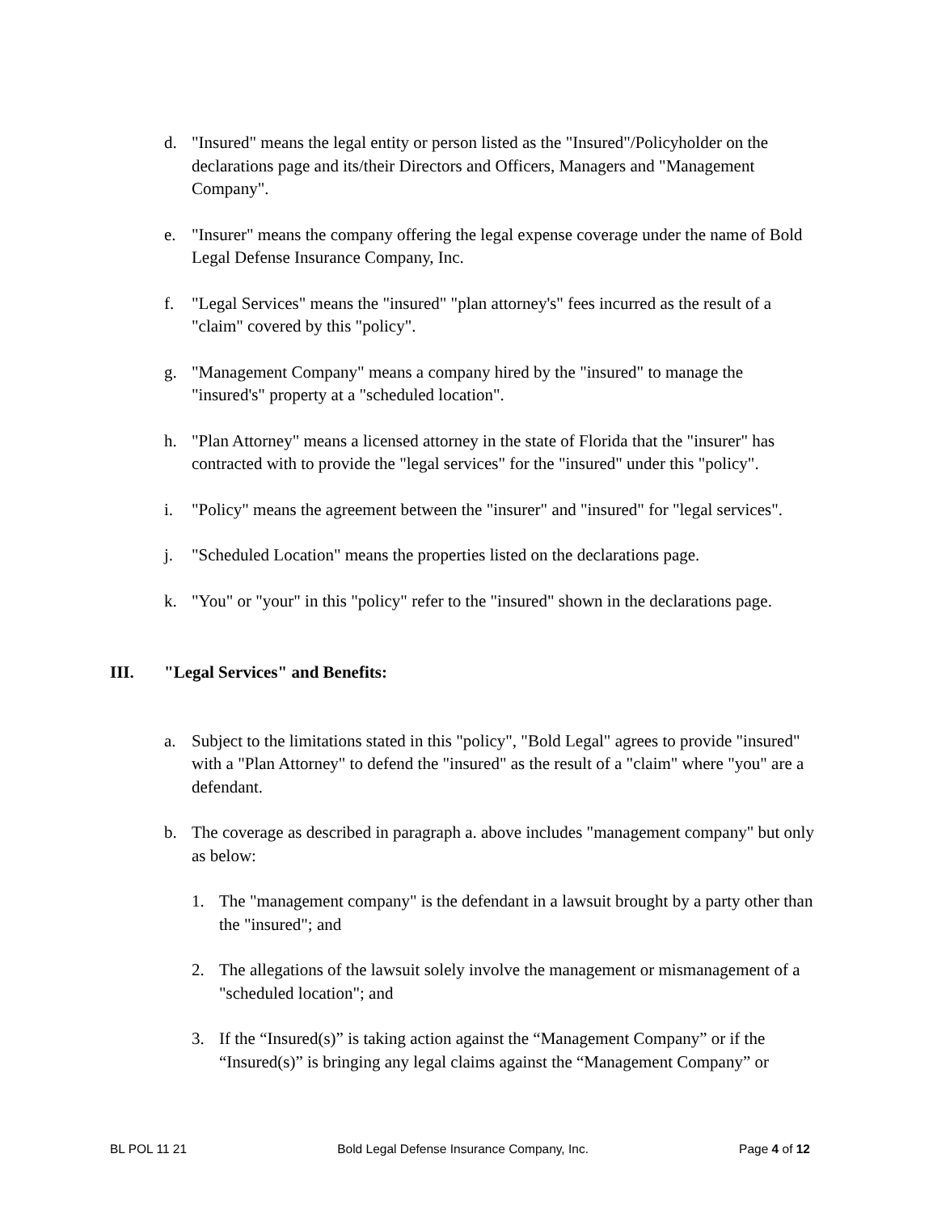d. "Insured" means the legal entity or person listed as the "Insured"/Policyholder on the declarations page and its/their Directors and Officers, Managers and "Management Company".
e. "Insurer" means the company offering the legal expense coverage under the name of Bold Legal Defense Insurance Company, Inc.
f. "Legal Services" means the "insured" "plan attorney's" fees incurred as the result of a "claim" covered by this "policy".
g. "Management Company" means a company hired by the "insured" to manage the "insured's" property at a "scheduled location".
h. "Plan Attorney" means a licensed attorney in the state of Florida that the "insurer" has contracted with to provide the "legal services" for the "insured" under this "policy".
i. "Policy" means the agreement between the "insurer" and "insured" for "legal services".
j. "Scheduled Location" means the properties listed on the declarations page.
k. "You" or "your" in this "policy" refer to the "insured" shown in the declarations page.
III. "Legal Services" and Benefits:
a. Subject to the limitations stated in this "policy", "Bold Legal" agrees to provide "insured" with a "Plan Attorney" to defend the "insured" as the result of a "claim" where "you" are a defendant.
b. The coverage as described in paragraph a. above includes "management company" but only as below:
1. The "management company" is the defendant in a lawsuit brought by a party other than the "insured"; and
2. The allegations of the lawsuit solely involve the management or mismanagement of a "scheduled location"; and
3. If the “Insured(s)” is taking action against the “Management Company” or if the “Insured(s)” is bringing any legal claims against the “Management Company” or
BL POL 11 21 Bold Legal Defense Insurance Company, Inc. Page 4 of 12